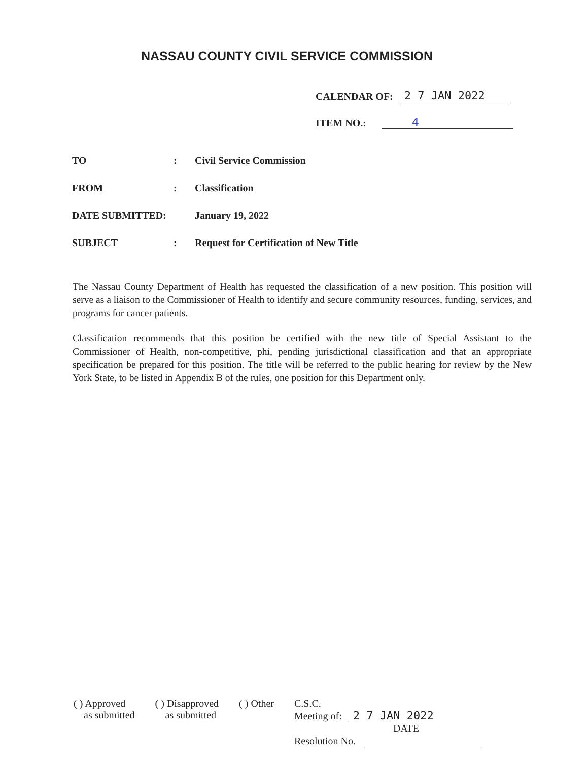NASSAU COUNTY CIVIL SERVICE COMMISSION
CALENDAR OF: 2 7 JAN 2022
ITEM NO.: 4
TO: Civil Service Commission
FROM: Classification
DATE SUBMITTED: January 19, 2022
SUBJECT: Request for Certification of New Title
The Nassau County Department of Health has requested the classification of a new position. This position will serve as a liaison to the Commissioner of Health to identify and secure community resources, funding, services, and programs for cancer patients.
Classification recommends that this position be certified with the new title of Special Assistant to the Commissioner of Health, non-competitive, phi, pending jurisdictional classification and that an appropriate specification be prepared for this position. The title will be referred to the public hearing for review by the New York State, to be listed in Appendix B of the rules, one position for this Department only.
( ) Approved
as submitted
( ) Disapproved
as submitted
( ) Other C.S.C.
Meeting of: 2 7 JAN 2022
DATE
Resolution No.